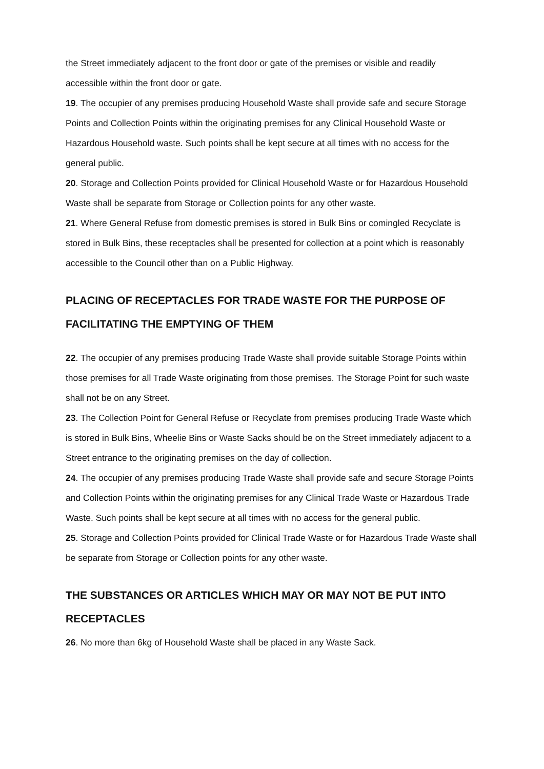the Street immediately adjacent to the front door or gate of the premises or visible and readily accessible within the front door or gate.
19. The occupier of any premises producing Household Waste shall provide safe and secure Storage Points and Collection Points within the originating premises for any Clinical Household Waste or Hazardous Household waste. Such points shall be kept secure at all times with no access for the general public.
20. Storage and Collection Points provided for Clinical Household Waste or for Hazardous Household Waste shall be separate from Storage or Collection points for any other waste.
21. Where General Refuse from domestic premises is stored in Bulk Bins or comingled Recyclate is stored in Bulk Bins, these receptacles shall be presented for collection at a point which is reasonably accessible to the Council other than on a Public Highway.
PLACING OF RECEPTACLES FOR TRADE WASTE FOR THE PURPOSE OF FACILITATING THE EMPTYING OF THEM
22. The occupier of any premises producing Trade Waste shall provide suitable Storage Points within those premises for all Trade Waste originating from those premises. The Storage Point for such waste shall not be on any Street.
23. The Collection Point for General Refuse or Recyclate from premises producing Trade Waste which is stored in Bulk Bins, Wheelie Bins or Waste Sacks should be on the Street immediately adjacent to a Street entrance to the originating premises on the day of collection.
24. The occupier of any premises producing Trade Waste shall provide safe and secure Storage Points and Collection Points within the originating premises for any Clinical Trade Waste or Hazardous Trade Waste. Such points shall be kept secure at all times with no access for the general public.
25. Storage and Collection Points provided for Clinical Trade Waste or for Hazardous Trade Waste shall be separate from Storage or Collection points for any other waste.
THE SUBSTANCES OR ARTICLES WHICH MAY OR MAY NOT BE PUT INTO RECEPTACLES
26. No more than 6kg of Household Waste shall be placed in any Waste Sack.